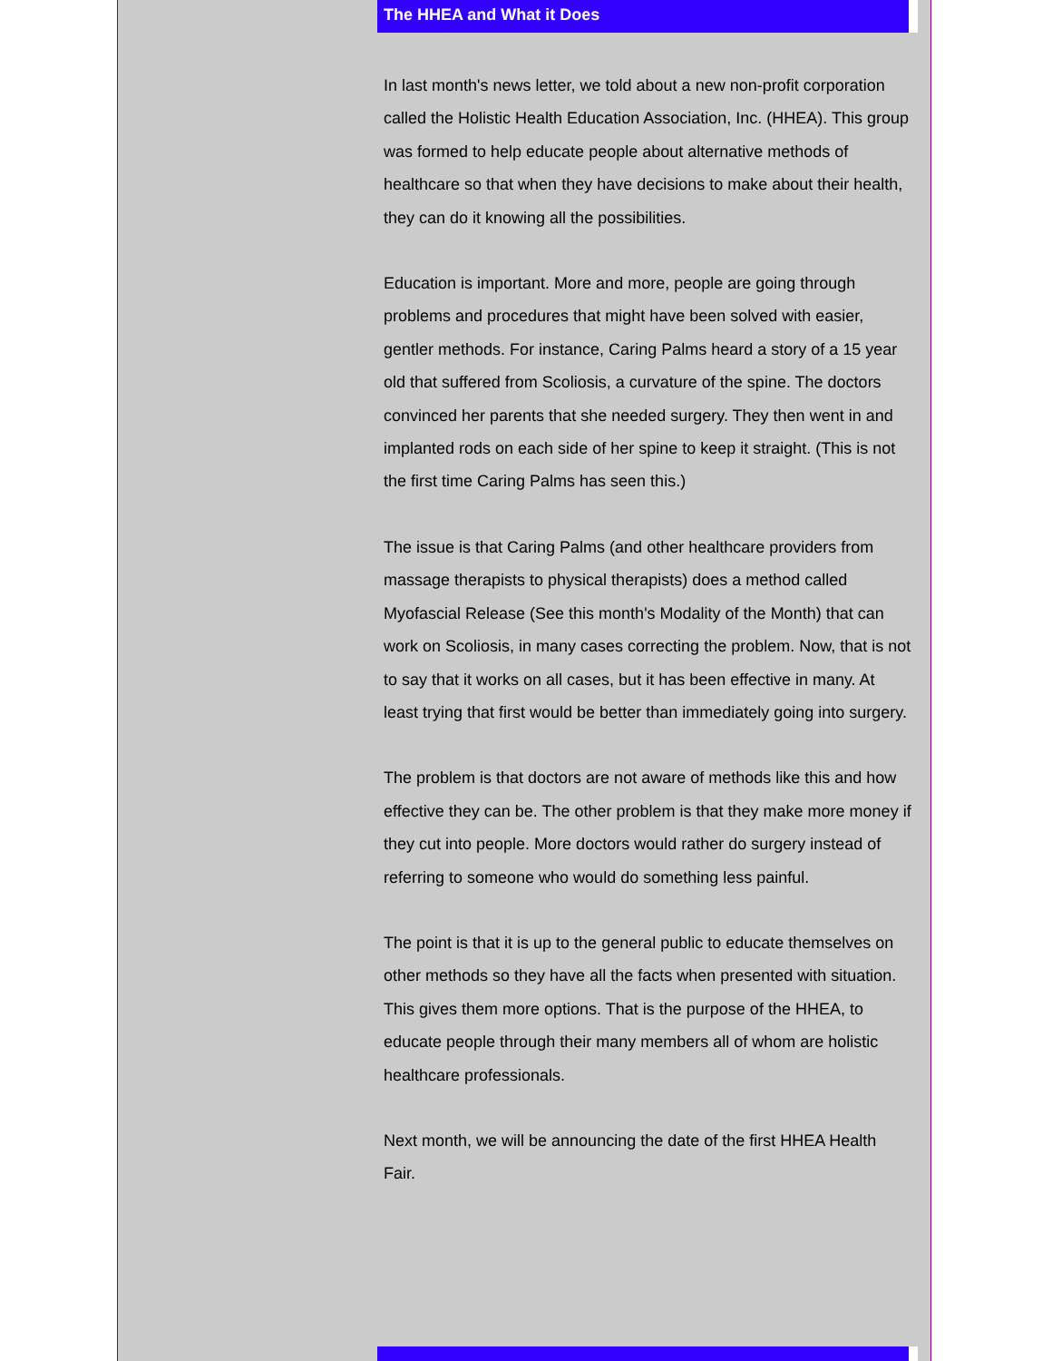The HHEA and What it Does
In last month's news letter, we told about a new non-profit corporation called the Holistic Health Education Association, Inc. (HHEA). This group was formed to help educate people about alternative methods of healthcare so that when they have decisions to make about their health, they can do it knowing all the possibilities.
Education is important. More and more, people are going through problems and procedures that might have been solved with easier, gentler methods. For instance, Caring Palms heard a story of a 15 year old that suffered from Scoliosis, a curvature of the spine. The doctors convinced her parents that she needed surgery. They then went in and implanted rods on each side of her spine to keep it straight. (This is not the first time Caring Palms has seen this.)
The issue is that Caring Palms (and other healthcare providers from massage therapists to physical therapists) does a method called Myofascial Release (See this month's Modality of the Month) that can work on Scoliosis, in many cases correcting the problem. Now, that is not to say that it works on all cases, but it has been effective in many. At least trying that first would be better than immediately going into surgery.
The problem is that doctors are not aware of methods like this and how effective they can be. The other problem is that they make more money if they cut into people. More doctors would rather do surgery instead of referring to someone who would do something less painful.
The point is that it is up to the general public to educate themselves on other methods so they have all the facts when presented with situation. This gives them more options. That is the purpose of the HHEA, to educate people through their many members all of whom are holistic healthcare professionals.
Next month, we will be announcing the date of the first HHEA Health Fair.